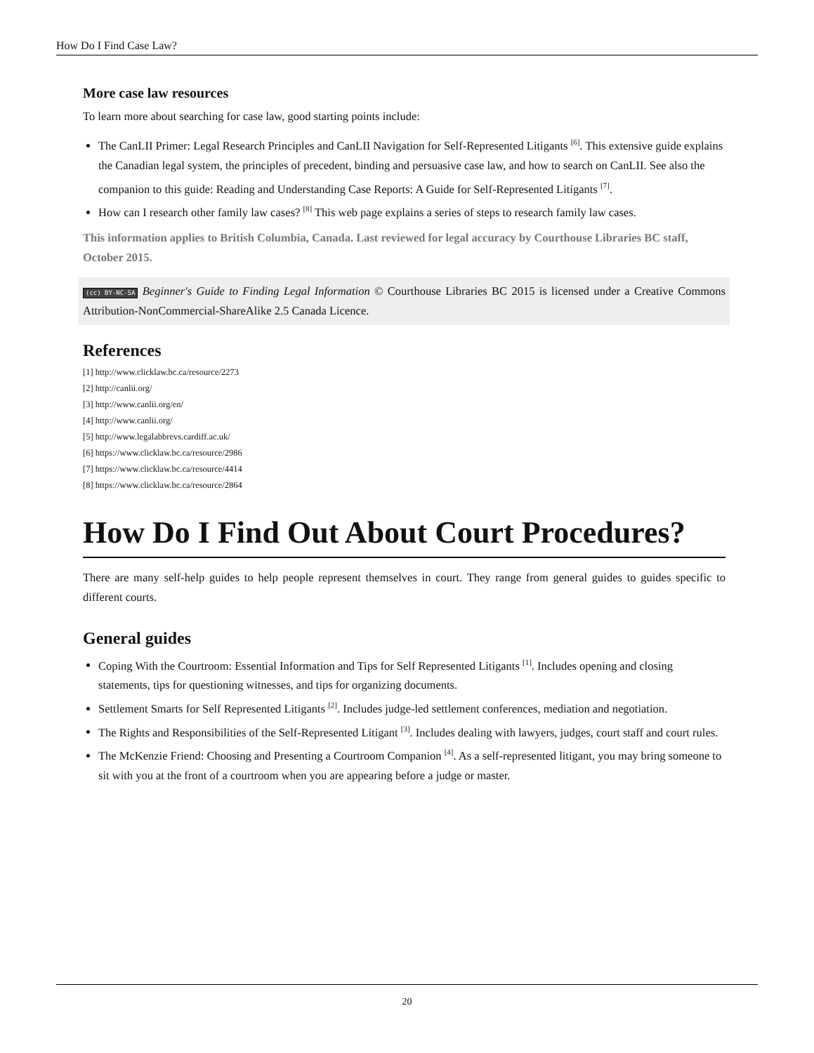How Do I Find Case Law?
More case law resources
To learn more about searching for case law, good starting points include:
The CanLII Primer: Legal Research Principles and CanLII Navigation for Self-Represented Litigants <sup>[6]</sup>. This extensive guide explains the Canadian legal system, the principles of precedent, binding and persuasive case law, and how to search on CanLII. See also the companion to this guide: Reading and Understanding Case Reports: A Guide for Self-Represented Litigants <sup>[7]</sup>.
How can I research other family law cases? <sup>[8]</sup> This web page explains a series of steps to research family law cases.
This information applies to British Columbia, Canada. Last reviewed for legal accuracy by Courthouse Libraries BC staff, October 2015.
(cc) BY-NC-SA Beginner's Guide to Finding Legal Information © Courthouse Libraries BC 2015 is licensed under a Creative Commons Attribution-NonCommercial-ShareAlike 2.5 Canada Licence.
References
[1] http://www.clicklaw.bc.ca/resource/2273
[2] http://canlii.org/
[3] http://www.canlii.org/en/
[4] http://www.canlii.org/
[5] http://www.legalabbrevs.cardiff.ac.uk/
[6] https://www.clicklaw.bc.ca/resource/2986
[7] https://www.clicklaw.bc.ca/resource/4414
[8] https://www.clicklaw.bc.ca/resource/2864
How Do I Find Out About Court Procedures?
There are many self-help guides to help people represent themselves in court. They range from general guides to guides specific to different courts.
General guides
Coping With the Courtroom: Essential Information and Tips for Self Represented Litigants <sup>[1]</sup>. Includes opening and closing statements, tips for questioning witnesses, and tips for organizing documents.
Settlement Smarts for Self Represented Litigants <sup>[2]</sup>. Includes judge-led settlement conferences, mediation and negotiation.
The Rights and Responsibilities of the Self-Represented Litigant <sup>[3]</sup>. Includes dealing with lawyers, judges, court staff and court rules.
The McKenzie Friend: Choosing and Presenting a Courtroom Companion <sup>[4]</sup>. As a self-represented litigant, you may bring someone to sit with you at the front of a courtroom when you are appearing before a judge or master.
20